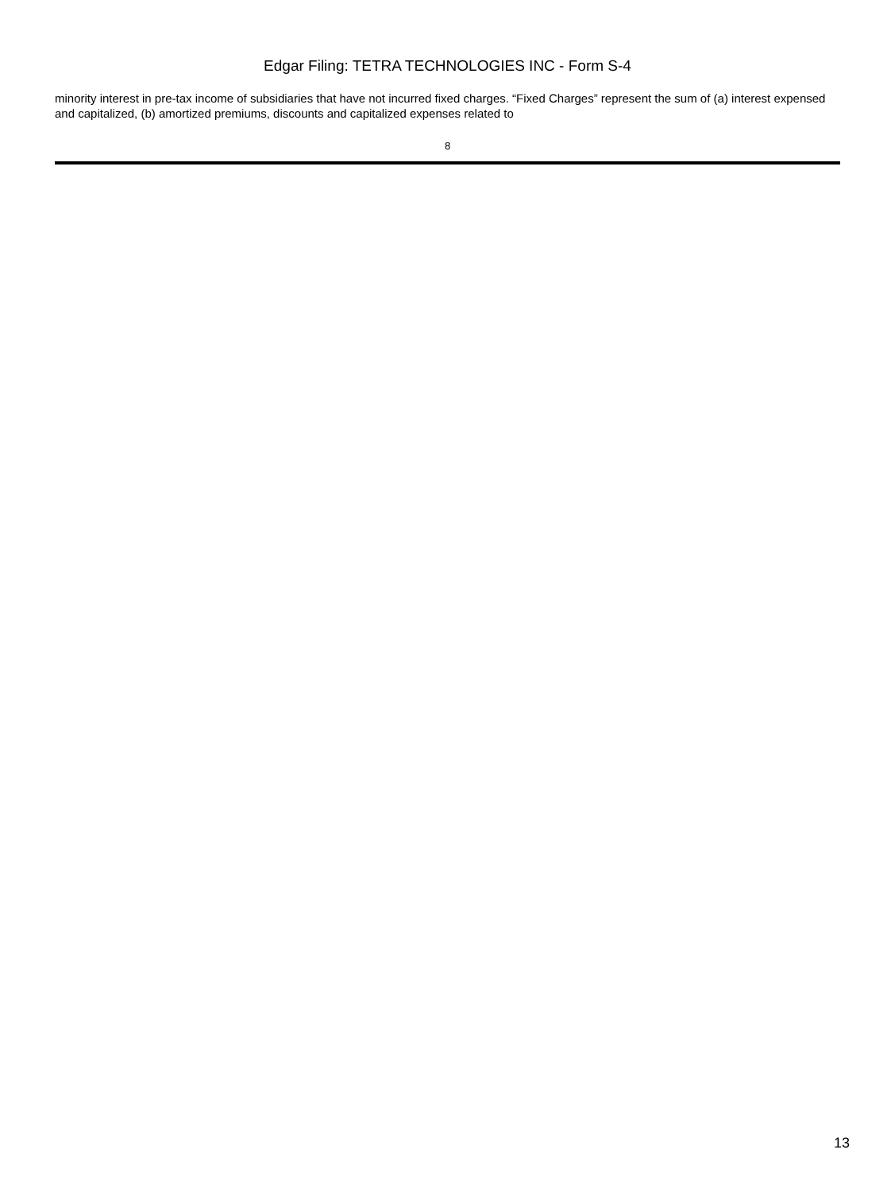Edgar Filing: TETRA TECHNOLOGIES INC - Form S-4
minority interest in pre-tax income of subsidiaries that have not incurred fixed charges. “Fixed Charges” represent the sum of (a) interest expensed and capitalized, (b) amortized premiums, discounts and capitalized expenses related to
8
13